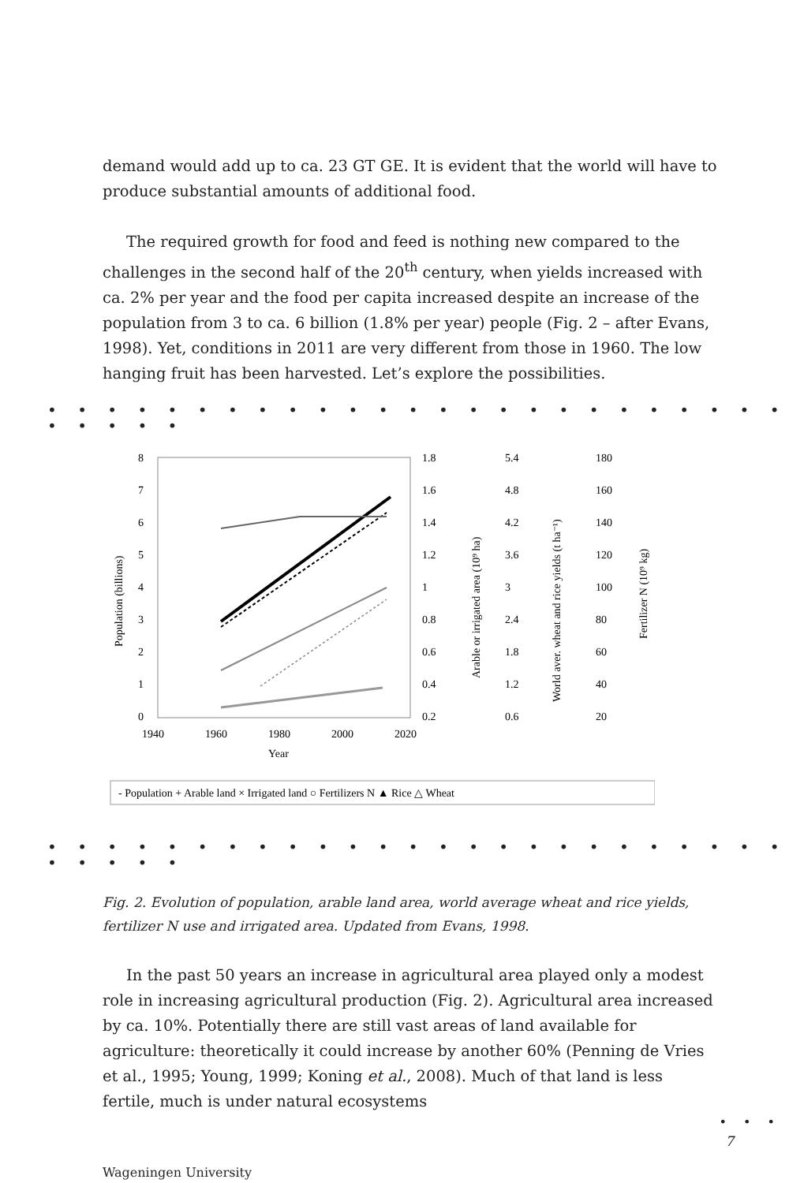demand would add up to ca. 23 GT GE. It is evident that the world will have to produce substantial amounts of additional food.
The required growth for food and feed is nothing new compared to the challenges in the second half of the 20<sup>th</sup> century, when yields increased with ca. 2% per year and the food per capita increased despite an increase of the population from 3 to ca. 6 billion (1.8% per year) people (Fig. 2 – after Evans, 1998). Yet, conditions in 2011 are very different from those in 1960. The low hanging fruit has been harvested. Let’s explore the possibilities.
• • • • • • • • • • • • • • • • • • • • • • • • • • • • • •
8
7
6
5
4
3
2
1
0
1940
1960
1980
2000
2020
Year
Population (billions)
1.8
1.6
1.4
1.2
1
0.8
0.6
0.4
0.2
Arable or irrigated area (10⁹ ha)
5.4
4.8
4.2
3.6
3
2.4
1.8
1.2
0.6
World aver. wheat and rice yields (t ha⁻¹)
180
160
140
120
100
80
60
40
20
Fertilizer N (10⁹ kg)
- Population + Arable land × Irrigated land ○ Fertilizers N ▲ Rice △ Wheat
• • • • • • • • • • • • • • • • • • • • • • • • • • • • • •
Fig. 2. Evolution of population, arable land area, world average wheat and rice yields, fertilizer N use and irrigated area. Updated from Evans, 1998.
In the past 50 years an increase in agricultural area played only a modest role in increasing agricultural production (Fig. 2). Agricultural area increased by ca. 10%. Potentially there are still vast areas of land available for agriculture: theoretically it could increase by another 60% (Penning de Vries et al., 1995; Young, 1999; Koning et al., 2008). Much of that land is less fertile, much is under natural ecosystems
• • •
7
Wageningen University